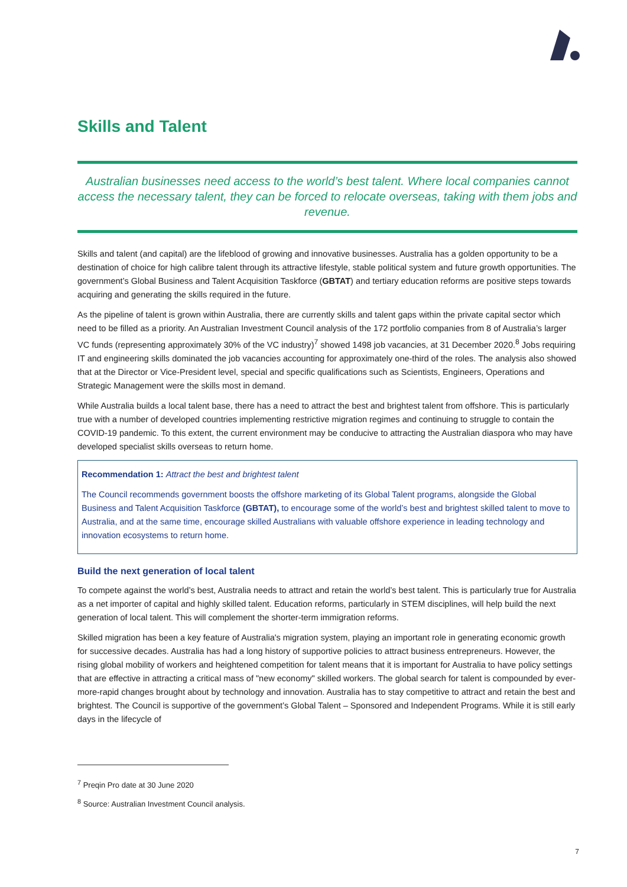Skills and Talent
Australian businesses need access to the world’s best talent. Where local companies cannot access the necessary talent, they can be forced to relocate overseas, taking with them jobs and revenue.
Skills and talent (and capital) are the lifeblood of growing and innovative businesses. Australia has a golden opportunity to be a destination of choice for high calibre talent through its attractive lifestyle, stable political system and future growth opportunities. The government’s Global Business and Talent Acquisition Taskforce (GBTAT) and tertiary education reforms are positive steps towards acquiring and generating the skills required in the future.
As the pipeline of talent is grown within Australia, there are currently skills and talent gaps within the private capital sector which need to be filled as a priority. An Australian Investment Council analysis of the 172 portfolio companies from 8 of Australia’s larger VC funds (representing approximately 30% of the VC industry)<sup>7</sup> showed 1498 job vacancies, at 31 December 2020.<sup>8</sup> Jobs requiring IT and engineering skills dominated the job vacancies accounting for approximately one-third of the roles. The analysis also showed that at the Director or Vice-President level, special and specific qualifications such as Scientists, Engineers, Operations and Strategic Management were the skills most in demand.
While Australia builds a local talent base, there has a need to attract the best and brightest talent from offshore. This is particularly true with a number of developed countries implementing restrictive migration regimes and continuing to struggle to contain the COVID-19 pandemic. To this extent, the current environment may be conducive to attracting the Australian diaspora who may have developed specialist skills overseas to return home.
Recommendation 1: Attract the best and brightest talent
The Council recommends government boosts the offshore marketing of its Global Talent programs, alongside the Global Business and Talent Acquisition Taskforce (GBTAT), to encourage some of the world’s best and brightest skilled talent to move to Australia, and at the same time, encourage skilled Australians with valuable offshore experience in leading technology and innovation ecosystems to return home.
Build the next generation of local talent
To compete against the world’s best, Australia needs to attract and retain the world’s best talent. This is particularly true for Australia as a net importer of capital and highly skilled talent. Education reforms, particularly in STEM disciplines, will help build the next generation of local talent. This will complement the shorter-term immigration reforms.
Skilled migration has been a key feature of Australia's migration system, playing an important role in generating economic growth for successive decades. Australia has had a long history of supportive policies to attract business entrepreneurs. However, the rising global mobility of workers and heightened competition for talent means that it is important for Australia to have policy settings that are effective in attracting a critical mass of "new economy" skilled workers. The global search for talent is compounded by ever-more-rapid changes brought about by technology and innovation. Australia has to stay competitive to attract and retain the best and brightest. The Council is supportive of the government’s Global Talent – Sponsored and Independent Programs. While it is still early days in the lifecycle of
<sup>7</sup> Preqin Pro date at 30 June 2020
<sup>8</sup> Source: Australian Investment Council analysis.
7